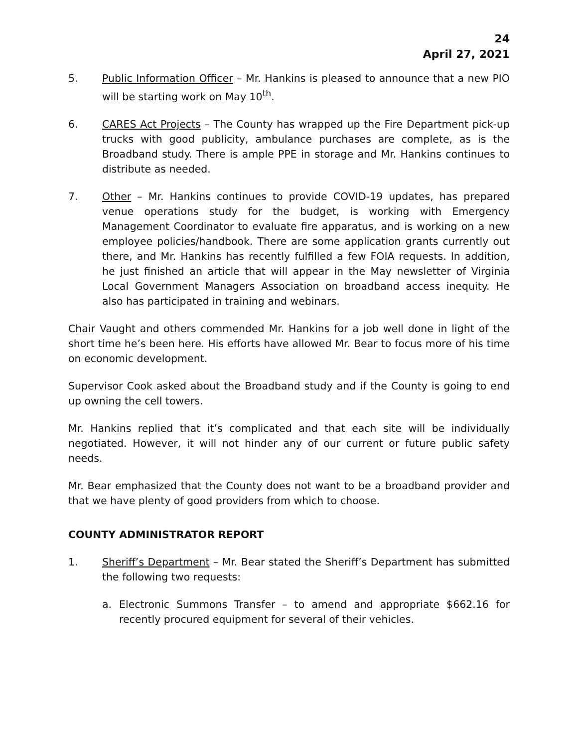24
April 27, 2021
5. Public Information Officer – Mr. Hankins is pleased to announce that a new PIO will be starting work on May 10<sup>th</sup>.
6. CARES Act Projects – The County has wrapped up the Fire Department pick-up trucks with good publicity, ambulance purchases are complete, as is the Broadband study. There is ample PPE in storage and Mr. Hankins continues to distribute as needed.
7. Other – Mr. Hankins continues to provide COVID-19 updates, has prepared venue operations study for the budget, is working with Emergency Management Coordinator to evaluate fire apparatus, and is working on a new employee policies/handbook. There are some application grants currently out there, and Mr. Hankins has recently fulfilled a few FOIA requests. In addition, he just finished an article that will appear in the May newsletter of Virginia Local Government Managers Association on broadband access inequity. He also has participated in training and webinars.
Chair Vaught and others commended Mr. Hankins for a job well done in light of the short time he’s been here. His efforts have allowed Mr. Bear to focus more of his time on economic development.
Supervisor Cook asked about the Broadband study and if the County is going to end up owning the cell towers.
Mr. Hankins replied that it’s complicated and that each site will be individually negotiated. However, it will not hinder any of our current or future public safety needs.
Mr. Bear emphasized that the County does not want to be a broadband provider and that we have plenty of good providers from which to choose.
COUNTY ADMINISTRATOR REPORT
1. Sheriff’s Department – Mr. Bear stated the Sheriff’s Department has submitted the following two requests:
a. Electronic Summons Transfer – to amend and appropriate $662.16 for recently procured equipment for several of their vehicles.